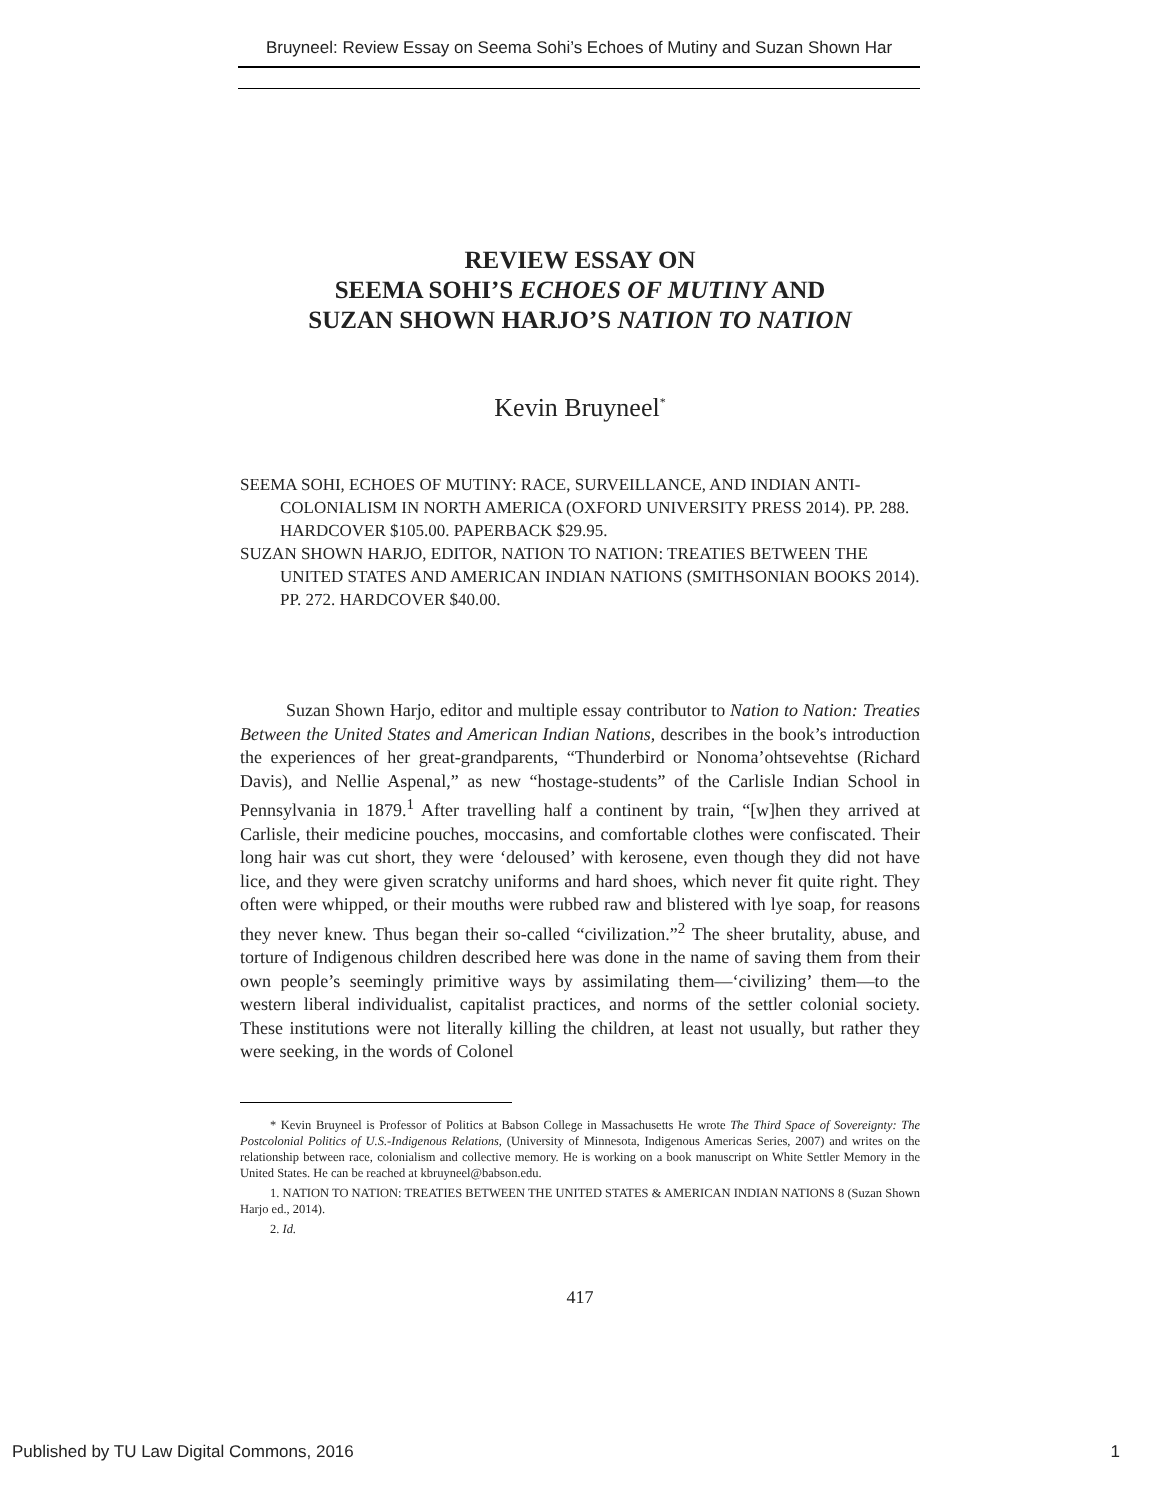Bruyneel: Review Essay on Seema Sohi’s Echoes of Mutiny and Suzan Shown Har
REVIEW ESSAY ON
SEEMA SOHI’S ECHOES OF MUTINY AND
SUZAN SHOWN HARJO’S NATION TO NATION
Kevin Bruyneel<sup>*</sup>
SEEMA SOHI, ECHOES OF MUTINY: RACE, SURVEILLANCE, AND INDIAN ANTI-COLONIALISM IN NORTH AMERICA (OXFORD UNIVERSITY PRESS 2014). PP. 288. HARDCOVER $105.00. PAPERBACK $29.95.
SUZAN SHOWN HARJO, EDITOR, NATION TO NATION: TREATIES BETWEEN THE UNITED STATES AND AMERICAN INDIAN NATIONS (SMITHSONIAN BOOKS 2014). PP. 272. HARDCOVER $40.00.
Suzan Shown Harjo, editor and multiple essay contributor to Nation to Nation: Treaties Between the United States and American Indian Nations, describes in the book’s introduction the experiences of her great-grandparents, “Thunderbird or Nonoma’ohtsevehtse (Richard Davis), and Nellie Aspenal,” as new “hostage-students” of the Carlisle Indian School in Pennsylvania in 1879.<sup>1</sup> After travelling half a continent by train, “[w]hen they arrived at Carlisle, their medicine pouches, moccasins, and comfortable clothes were confiscated. Their long hair was cut short, they were ‘deloused’ with kerosene, even though they did not have lice, and they were given scratchy uniforms and hard shoes, which never fit quite right. They often were whipped, or their mouths were rubbed raw and blistered with lye soap, for reasons they never knew. Thus began their so-called “civilization.”<sup>2</sup> The sheer brutality, abuse, and torture of Indigenous children described here was done in the name of saving them from their own people’s seemingly primitive ways by assimilating them—‘civilizing’ them—to the western liberal individualist, capitalist practices, and norms of the settler colonial society. These institutions were not literally killing the children, at least not usually, but rather they were seeking, in the words of Colonel
* Kevin Bruyneel is Professor of Politics at Babson College in Massachusetts He wrote The Third Space of Sovereignty: The Postcolonial Politics of U.S.-Indigenous Relations, (University of Minnesota, Indigenous Americas Series, 2007) and writes on the relationship between race, colonialism and collective memory. He is working on a book manuscript on White Settler Memory in the United States. He can be reached at kbruyneel@babson.edu.
1. NATION TO NATION: TREATIES BETWEEN THE UNITED STATES & AMERICAN INDIAN NATIONS 8 (Suzan Shown Harjo ed., 2014).
2. Id.
417
Published by TU Law Digital Commons, 2016 1